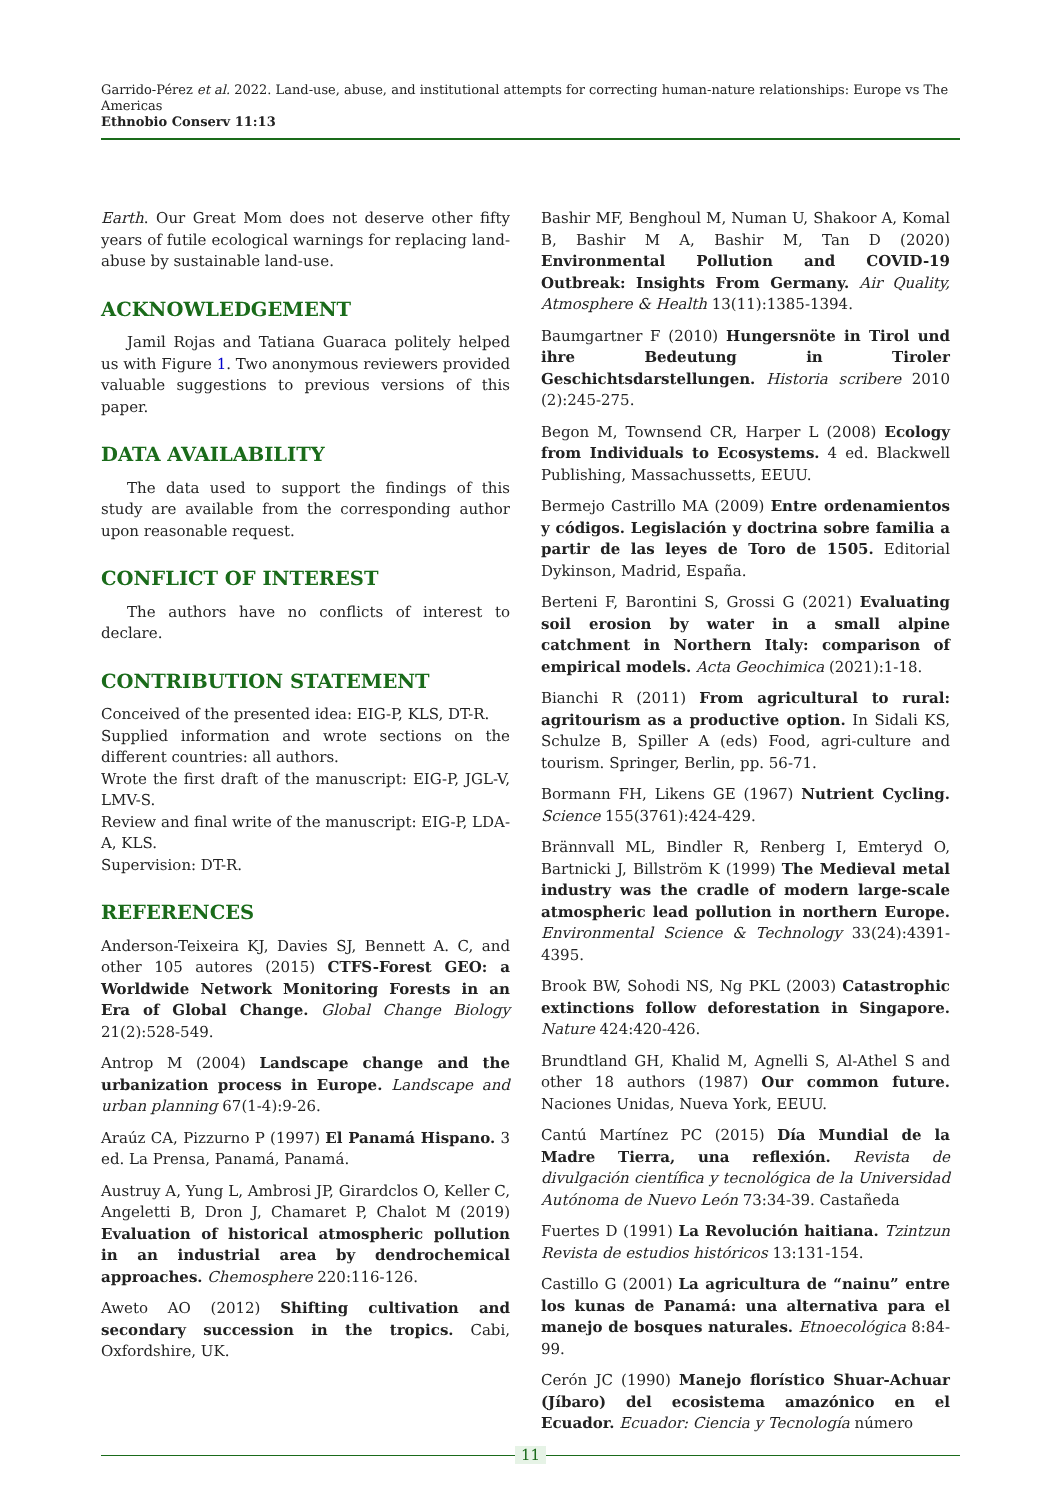Garrido-Pérez et al. 2022. Land-use, abuse, and institutional attempts for correcting human-nature relationships: Europe vs The Americas
Ethnobio Conserv 11:13
Earth. Our Great Mom does not deserve other fifty years of futile ecological warnings for replacing land-abuse by sustainable land-use.
ACKNOWLEDGEMENT
Jamil Rojas and Tatiana Guaraca politely helped us with Figure 1. Two anonymous reviewers provided valuable suggestions to previous versions of this paper.
DATA AVAILABILITY
The data used to support the findings of this study are available from the corresponding author upon reasonable request.
CONFLICT OF INTEREST
The authors have no conflicts of interest to declare.
CONTRIBUTION STATEMENT
Conceived of the presented idea: EIG-P, KLS, DT-R.
Supplied information and wrote sections on the different countries: all authors.
Wrote the first draft of the manuscript: EIG-P, JGL-V, LMV-S.
Review and final write of the manuscript: EIG-P, LDA-A, KLS.
Supervision: DT-R.
REFERENCES
Anderson-Teixeira KJ, Davies SJ, Bennett A. C, and other 105 autores (2015) CTFS-Forest GEO: a Worldwide Network Monitoring Forests in an Era of Global Change. Global Change Biology 21(2):528-549.
Antrop M (2004) Landscape change and the urbanization process in Europe. Landscape and urban planning 67(1-4):9-26.
Araúz CA, Pizzurno P (1997) El Panamá Hispano. 3 ed. La Prensa, Panamá, Panamá.
Austruy A, Yung L, Ambrosi JP, Girardclos O, Keller C, Angeletti B, Dron J, Chamaret P, Chalot M (2019) Evaluation of historical atmospheric pollution in an industrial area by dendrochemical approaches. Chemosphere 220:116-126.
Aweto AO (2012) Shifting cultivation and secondary succession in the tropics. Cabi, Oxfordshire, UK.
Bashir MF, Benghoul M, Numan U, Shakoor A, Komal B, Bashir M A, Bashir M, Tan D (2020) Environmental Pollution and COVID-19 Outbreak: Insights From Germany. Air Quality, Atmosphere & Health 13(11):1385-1394.
Baumgartner F (2010) Hungersnöte in Tirol und ihre Bedeutung in Tiroler Geschichtsdarstellungen. Historia scribere 2010 (2):245-275.
Begon M, Townsend CR, Harper L (2008) Ecology from Individuals to Ecosystems. 4 ed. Blackwell Publishing, Massachussetts, EEUU.
Bermejo Castrillo MA (2009) Entre ordenamientos y códigos. Legislación y doctrina sobre familia a partir de las leyes de Toro de 1505. Editorial Dykinson, Madrid, España.
Berteni F, Barontini S, Grossi G (2021) Evaluating soil erosion by water in a small alpine catchment in Northern Italy: comparison of empirical models. Acta Geochimica (2021):1-18.
Bianchi R (2011) From agricultural to rural: agritourism as a productive option. In Sidali KS, Schulze B, Spiller A (eds) Food, agri-culture and tourism. Springer, Berlin, pp. 56-71.
Bormann FH, Likens GE (1967) Nutrient Cycling. Science 155(3761):424-429.
Brännvall ML, Bindler R, Renberg I, Emteryd O, Bartnicki J, Billström K (1999) The Medieval metal industry was the cradle of modern large-scale atmospheric lead pollution in northern Europe. Environmental Science & Technology 33(24):4391-4395.
Brook BW, Sohodi NS, Ng PKL (2003) Catastrophic extinctions follow deforestation in Singapore. Nature 424:420-426.
Brundtland GH, Khalid M, Agnelli S, Al-Athel S and other 18 authors (1987) Our common future. Naciones Unidas, Nueva York, EEUU.
Cantú Martínez PC (2015) Día Mundial de la Madre Tierra, una reflexión. Revista de divulgación científica y tecnológica de la Universidad Autónoma de Nuevo León 73:34-39. Castañeda
Fuertes D (1991) La Revolución haitiana. Tzintzun Revista de estudios históricos 13:131-154.
Castillo G (2001) La agricultura de “nainu” entre los kunas de Panamá: una alternativa para el manejo de bosques naturales. Etnoecológica 8:84-99.
Cerón JC (1990) Manejo florístico Shuar-Achuar (Jíbaro) del ecosistema amazónico en el Ecuador. Ecuador: Ciencia y Tecnología número
11